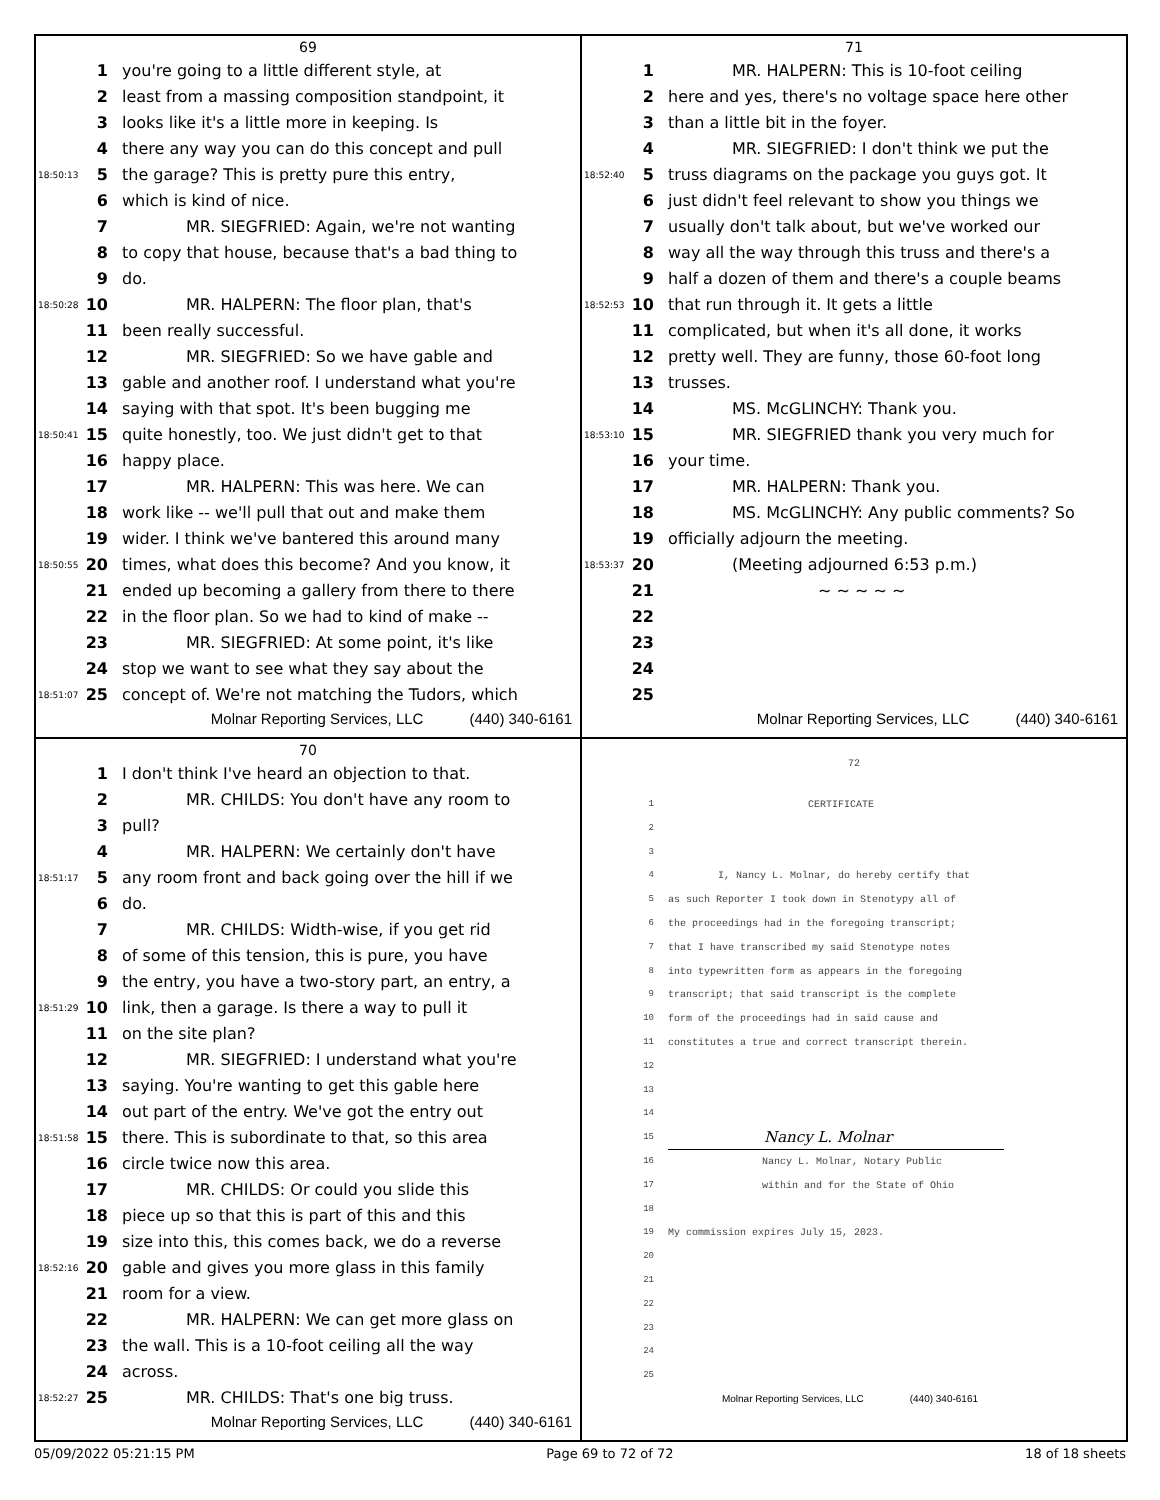69
1 you're going to a little different style, at
2 least from a massing composition standpoint, it
3 looks like it's a little more in keeping. Is
4 there any way you can do this concept and pull
18:50:13 5 the garage? This is pretty pure this entry,
6 which is kind of nice.
7 MR. SIEGFRIED: Again, we're not wanting
8 to copy that house, because that's a bad thing to
9 do.
18:50:28 10 MR. HALPERN: The floor plan, that's
11 been really successful.
12 MR. SIEGFRIED: So we have gable and
13 gable and another roof. I understand what you're
14 saying with that spot. It's been bugging me
18:50:41 15 quite honestly, too. We just didn't get to that
16 happy place.
17 MR. HALPERN: This was here. We can
18 work like -- we'll pull that out and make them
19 wider. I think we've bantered this around many
18:50:55 20 times, what does this become? And you know, it
21 ended up becoming a gallery from there to there
22 in the floor plan. So we had to kind of make --
23 MR. SIEGFRIED: At some point, it's like
24 stop we want to see what they say about the
18:51:07 25 concept of. We're not matching the Tudors, which
Molnar Reporting Services, LLC (440) 340-6161
71
1 MR. HALPERN: This is 10-foot ceiling
2 here and yes, there's no voltage space here other
3 than a little bit in the foyer.
4 MR. SIEGFRIED: I don't think we put the
18:52:40 5 truss diagrams on the package you guys got. It
6 just didn't feel relevant to show you things we
7 usually don't talk about, but we've worked our
8 way all the way through this truss and there's a
9 half a dozen of them and there's a couple beams
18:52:53 10 that run through it. It gets a little
11 complicated, but when it's all done, it works
12 pretty well. They are funny, those 60-foot long
13 trusses.
14 MS. McGLINCHY: Thank you.
18:53:10 15 MR. SIEGFRIED thank you very much for
16 your time.
17 MR. HALPERN: Thank you.
18 MS. McGLINCHY: Any public comments? So
19 officially adjourn the meeting.
18:53:37 20 (Meeting adjourned 6:53 p.m.)
21 ~ ~ ~ ~ ~
22
23
24
25
Molnar Reporting Services, LLC (440) 340-6161
70
1 I don't think I've heard an objection to that.
2 MR. CHILDS: You don't have any room to
3 pull?
4 MR. HALPERN: We certainly don't have
18:51:17 5 any room front and back going over the hill if we
6 do.
7 MR. CHILDS: Width-wise, if you get rid
8 of some of this tension, this is pure, you have
9 the entry, you have a two-story part, an entry, a
18:51:29 10 link, then a garage. Is there a way to pull it
11 on the site plan?
12 MR. SIEGFRIED: I understand what you're
13 saying. You're wanting to get this gable here
14 out part of the entry. We've got the entry out
18:51:58 15 there. This is subordinate to that, so this area
16 circle twice now this area.
17 MR. CHILDS: Or could you slide this
18 piece up so that this is part of this and this
19 size into this, this comes back, we do a reverse
18:52:16 20 gable and gives you more glass in this family
21 room for a view.
22 MR. HALPERN: We can get more glass on
23 the wall. This is a 10-foot ceiling all the way
24 across.
18:52:27 25 MR. CHILDS: That's one big truss.
Molnar Reporting Services, LLC (440) 340-6161
72
1 CERTIFICATE
2
3
4 I, Nancy L. Molnar, do hereby certify that
5 as such Reporter I took down in Stenotypy all of
6 the proceedings had in the foregoing transcript;
7 that I have transcribed my said Stenotype notes
8 into typewritten form as appears in the foregoing
9 transcript; that said transcript is the complete
10 form of the proceedings had in said cause and
11 constitutes a true and correct transcript therein.
12
13
14
15 Nancy L. Molnar
16 Nancy L. Molnar, Notary Public
17 within and for the State of Ohio
18
19 My commission expires July 15, 2023.
20
21
22
23
24
25
Molnar Reporting Services, LLC (440) 340-6161
05/09/2022 05:21:15 PM Page 69 to 72 of 72 18 of 18 sheets